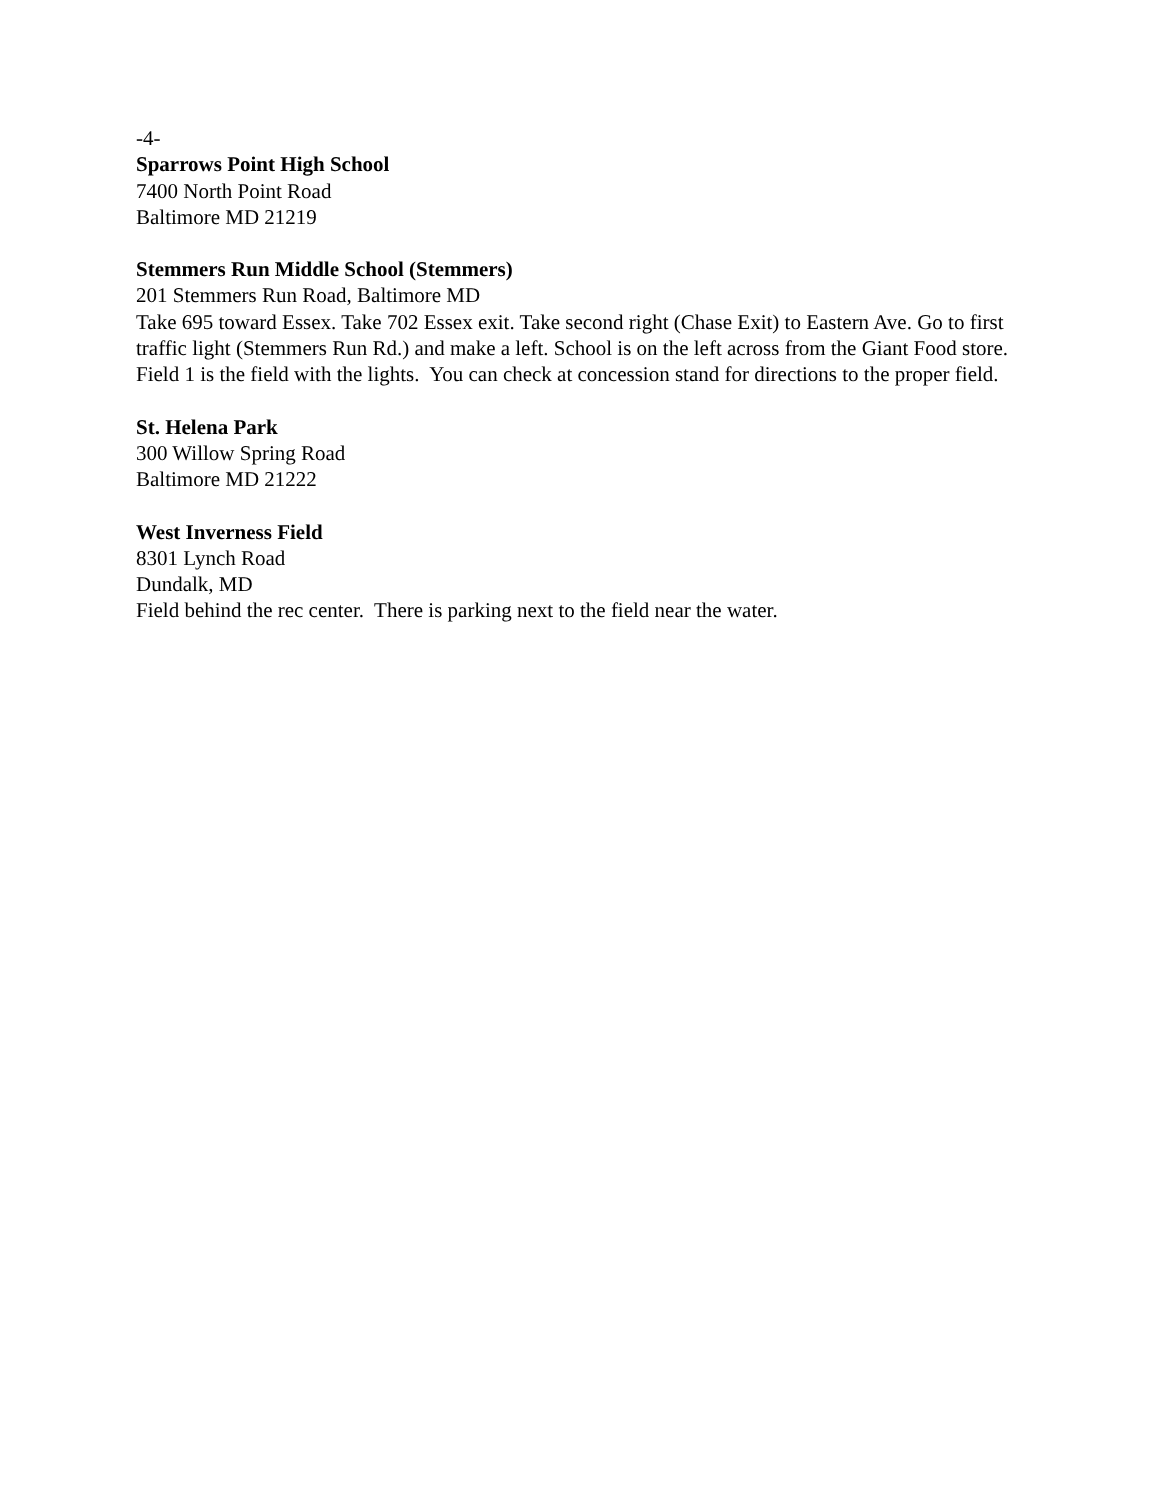-4-
Sparrows Point High School
7400 North Point Road
Baltimore MD 21219
Stemmers Run Middle School (Stemmers)
201 Stemmers Run Road, Baltimore MD
Take 695 toward Essex. Take 702 Essex exit. Take second right (Chase Exit) to Eastern Ave. Go to first traffic light (Stemmers Run Rd.) and make a left. School is on the left across from the Giant Food store. Field 1 is the field with the lights. You can check at concession stand for directions to the proper field.
St. Helena Park
300 Willow Spring Road
Baltimore MD 21222
West Inverness Field
8301 Lynch Road
Dundalk, MD
Field behind the rec center. There is parking next to the field near the water.